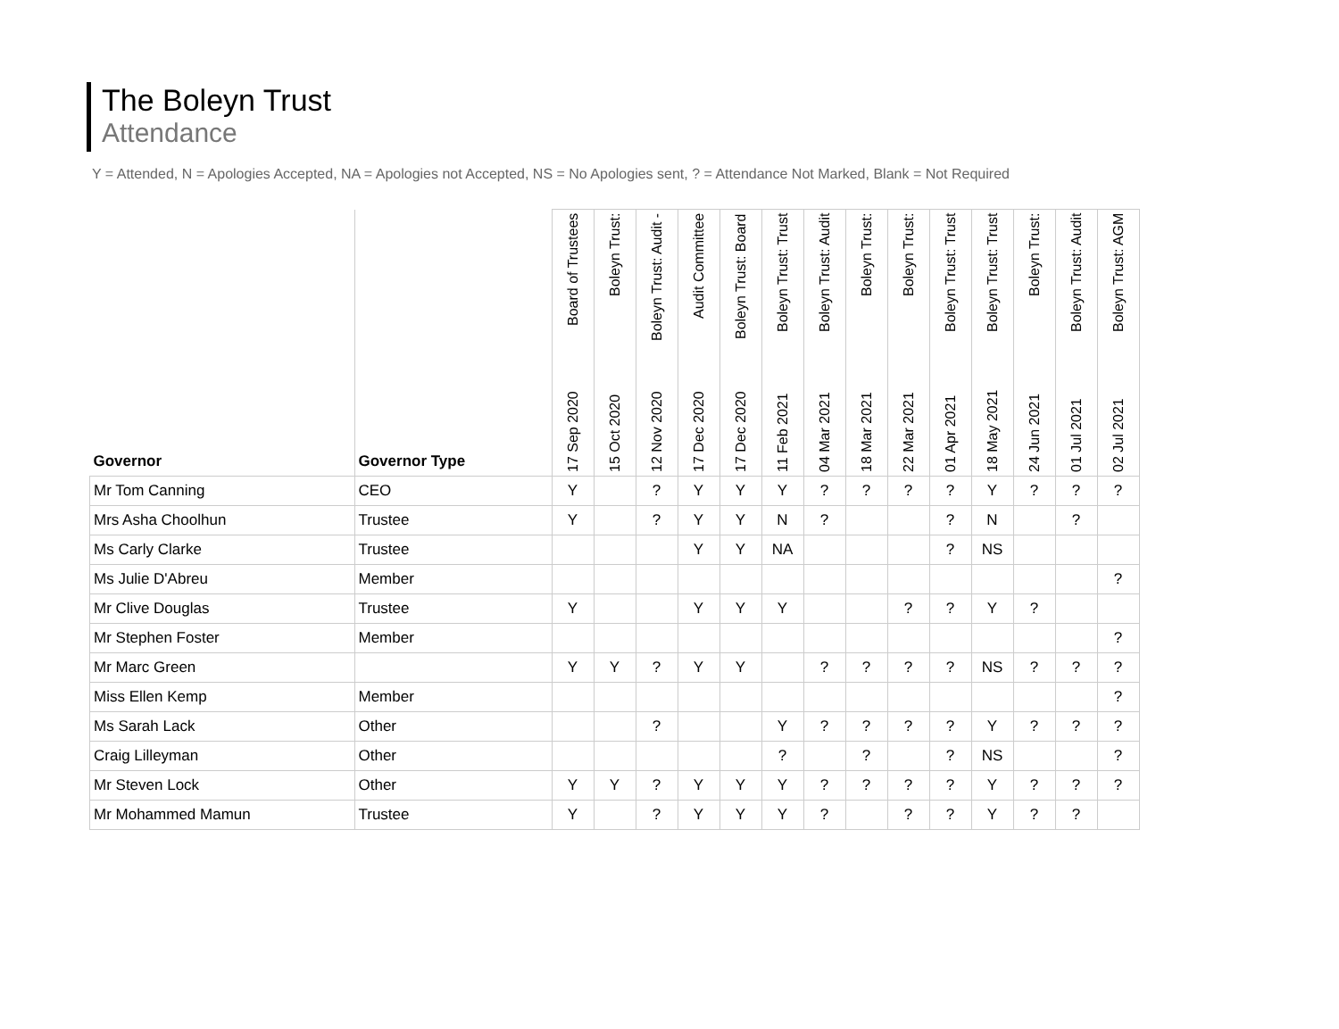The Boleyn Trust
Attendance
Y = Attended, N = Apologies Accepted, NA = Apologies not Accepted, NS = No Apologies sent, ? = Attendance Not Marked, Blank = Not Required
| Governor | Governor Type | 17 Sep 2020 Board of Trustees | 15 Oct 2020 Boleyn Trust: | 12 Nov 2020 Boleyn Trust: Audit - | 17 Dec 2020 Audit Committee | 17 Dec 2020 Boleyn Trust: Board | 11 Feb 2021 Boleyn Trust: Trust | 04 Mar 2021 Boleyn Trust: Audit | 18 Mar 2021 Boleyn Trust: | 22 Mar 2021 Boleyn Trust: | 01 Apr 2021 Boleyn Trust: Trust | 18 May 2021 Boleyn Trust: Trust | 24 Jun 2021 Boleyn Trust: | 01 Jul 2021 Boleyn Trust: Audit | 02 Jul 2021 Boleyn Trust: AGM |
| --- | --- | --- | --- | --- | --- | --- | --- | --- | --- | --- | --- | --- | --- | --- | --- |
| Mr Tom Canning | CEO | Y | | ? | Y | Y | Y | ? | ? | ? | ? | Y | ? | ? | ? |
| Mrs Asha Choolhun | Trustee | Y | | ? | Y | Y | N | ? | | | ? | N | | ? | |
| Ms Carly Clarke | Trustee | | | | Y | Y | NA | | | | ? | NS | | | |
| Ms Julie D'Abreu | Member | | | | | | | | | | | | | | ? |
| Mr Clive Douglas | Trustee | Y | | | Y | Y | Y | | | ? | ? | Y | ? | | |
| Mr Stephen Foster | Member | | | | | | | | | | | | | | ? |
| Mr Marc Green | | Y | Y | ? | Y | Y | | ? | ? | ? | ? | NS | ? | ? | ? |
| Miss Ellen Kemp | Member | | | | | | | | | | | | | | ? |
| Ms Sarah Lack | Other | | | ? | | | Y | ? | ? | ? | ? | Y | ? | ? | ? |
| Craig Lilleyman | Other | | | | | | ? | | ? | | ? | NS | | | ? |
| Mr Steven Lock | Other | Y | Y | ? | Y | Y | Y | ? | ? | ? | ? | Y | ? | ? | ? |
| Mr Mohammed Mamun | Trustee | Y | | ? | Y | Y | Y | ? | | ? | ? | Y | ? | ? | |